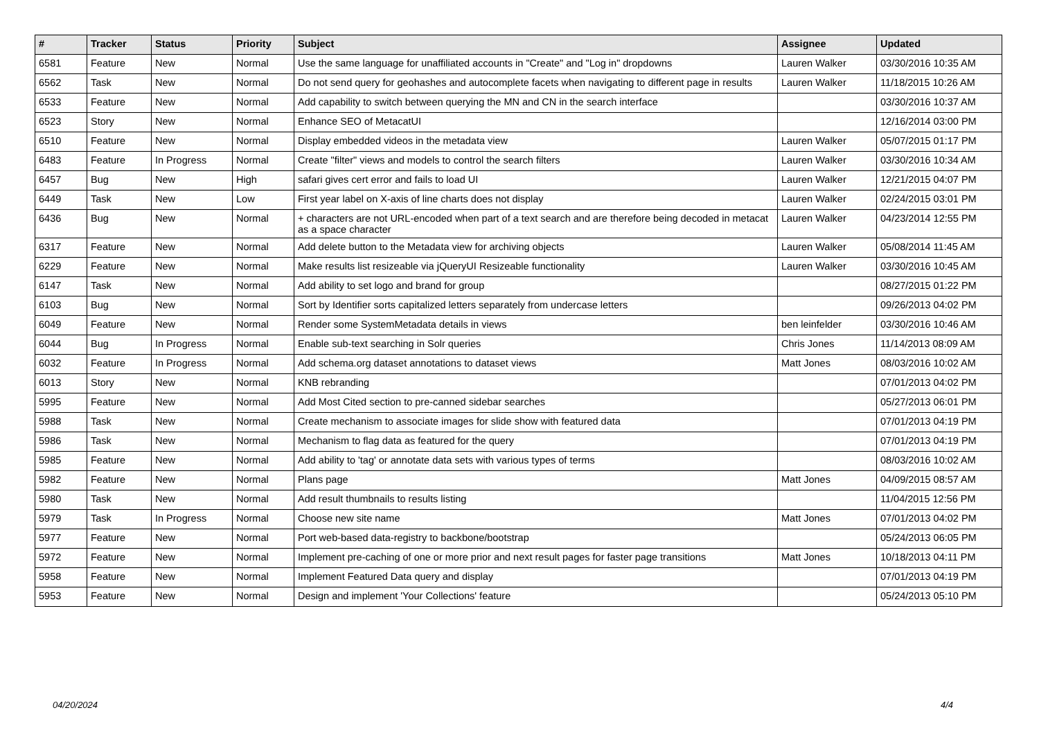| # | Tracker | Status | Priority | Subject | Assignee | Updated |
| --- | --- | --- | --- | --- | --- | --- |
| 6581 | Feature | New | Normal | Use the same language for unaffiliated accounts in "Create" and "Log in" dropdowns | Lauren Walker | 03/30/2016 10:35 AM |
| 6562 | Task | New | Normal | Do not send query for geohashes and autocomplete facets when navigating to different page in results | Lauren Walker | 11/18/2015 10:26 AM |
| 6533 | Feature | New | Normal | Add capability to switch between querying the MN and CN in the search interface | | 03/30/2016 10:37 AM |
| 6523 | Story | New | Normal | Enhance SEO of MetacatUI | | 12/16/2014 03:00 PM |
| 6510 | Feature | New | Normal | Display embedded videos in the metadata view | Lauren Walker | 05/07/2015 01:17 PM |
| 6483 | Feature | In Progress | Normal | Create "filter" views and models to control the search filters | Lauren Walker | 03/30/2016 10:34 AM |
| 6457 | Bug | New | High | safari gives cert error and fails to load UI | Lauren Walker | 12/21/2015 04:07 PM |
| 6449 | Task | New | Low | First year label on X-axis of line charts does not display | Lauren Walker | 02/24/2015 03:01 PM |
| 6436 | Bug | New | Normal | + characters are not URL-encoded when part of a text search and are therefore being decoded in metacat as a space character | Lauren Walker | 04/23/2014 12:55 PM |
| 6317 | Feature | New | Normal | Add delete button to the Metadata view for archiving objects | Lauren Walker | 05/08/2014 11:45 AM |
| 6229 | Feature | New | Normal | Make results list resizeable via jQueryUI Resizeable functionality | Lauren Walker | 03/30/2016 10:45 AM |
| 6147 | Task | New | Normal | Add ability to set logo and brand for group | | 08/27/2015 01:22 PM |
| 6103 | Bug | New | Normal | Sort by Identifier sorts capitalized letters separately from undercase letters | | 09/26/2013 04:02 PM |
| 6049 | Feature | New | Normal | Render some SystemMetadata details in views | ben leinfelder | 03/30/2016 10:46 AM |
| 6044 | Bug | In Progress | Normal | Enable sub-text searching in Solr queries | Chris Jones | 11/14/2013 08:09 AM |
| 6032 | Feature | In Progress | Normal | Add schema.org dataset annotations to dataset views | Matt Jones | 08/03/2016 10:02 AM |
| 6013 | Story | New | Normal | KNB rebranding | | 07/01/2013 04:02 PM |
| 5995 | Feature | New | Normal | Add Most Cited section to pre-canned sidebar searches | | 05/27/2013 06:01 PM |
| 5988 | Task | New | Normal | Create mechanism to associate images for slide show with featured data | | 07/01/2013 04:19 PM |
| 5986 | Task | New | Normal | Mechanism to flag data as featured for the query | | 07/01/2013 04:19 PM |
| 5985 | Feature | New | Normal | Add ability to 'tag' or annotate data sets with various types of terms | | 08/03/2016 10:02 AM |
| 5982 | Feature | New | Normal | Plans page | Matt Jones | 04/09/2015 08:57 AM |
| 5980 | Task | New | Normal | Add result thumbnails to results listing | | 11/04/2015 12:56 PM |
| 5979 | Task | In Progress | Normal | Choose new site name | Matt Jones | 07/01/2013 04:02 PM |
| 5977 | Feature | New | Normal | Port web-based data-registry to backbone/bootstrap | | 05/24/2013 06:05 PM |
| 5972 | Feature | New | Normal | Implement pre-caching of one or more prior and next result pages for faster page transitions | Matt Jones | 10/18/2013 04:11 PM |
| 5958 | Feature | New | Normal | Implement Featured Data query and display | | 07/01/2013 04:19 PM |
| 5953 | Feature | New | Normal | Design and implement 'Your Collections' feature | | 05/24/2013 05:10 PM |
04/20/2024 4/4